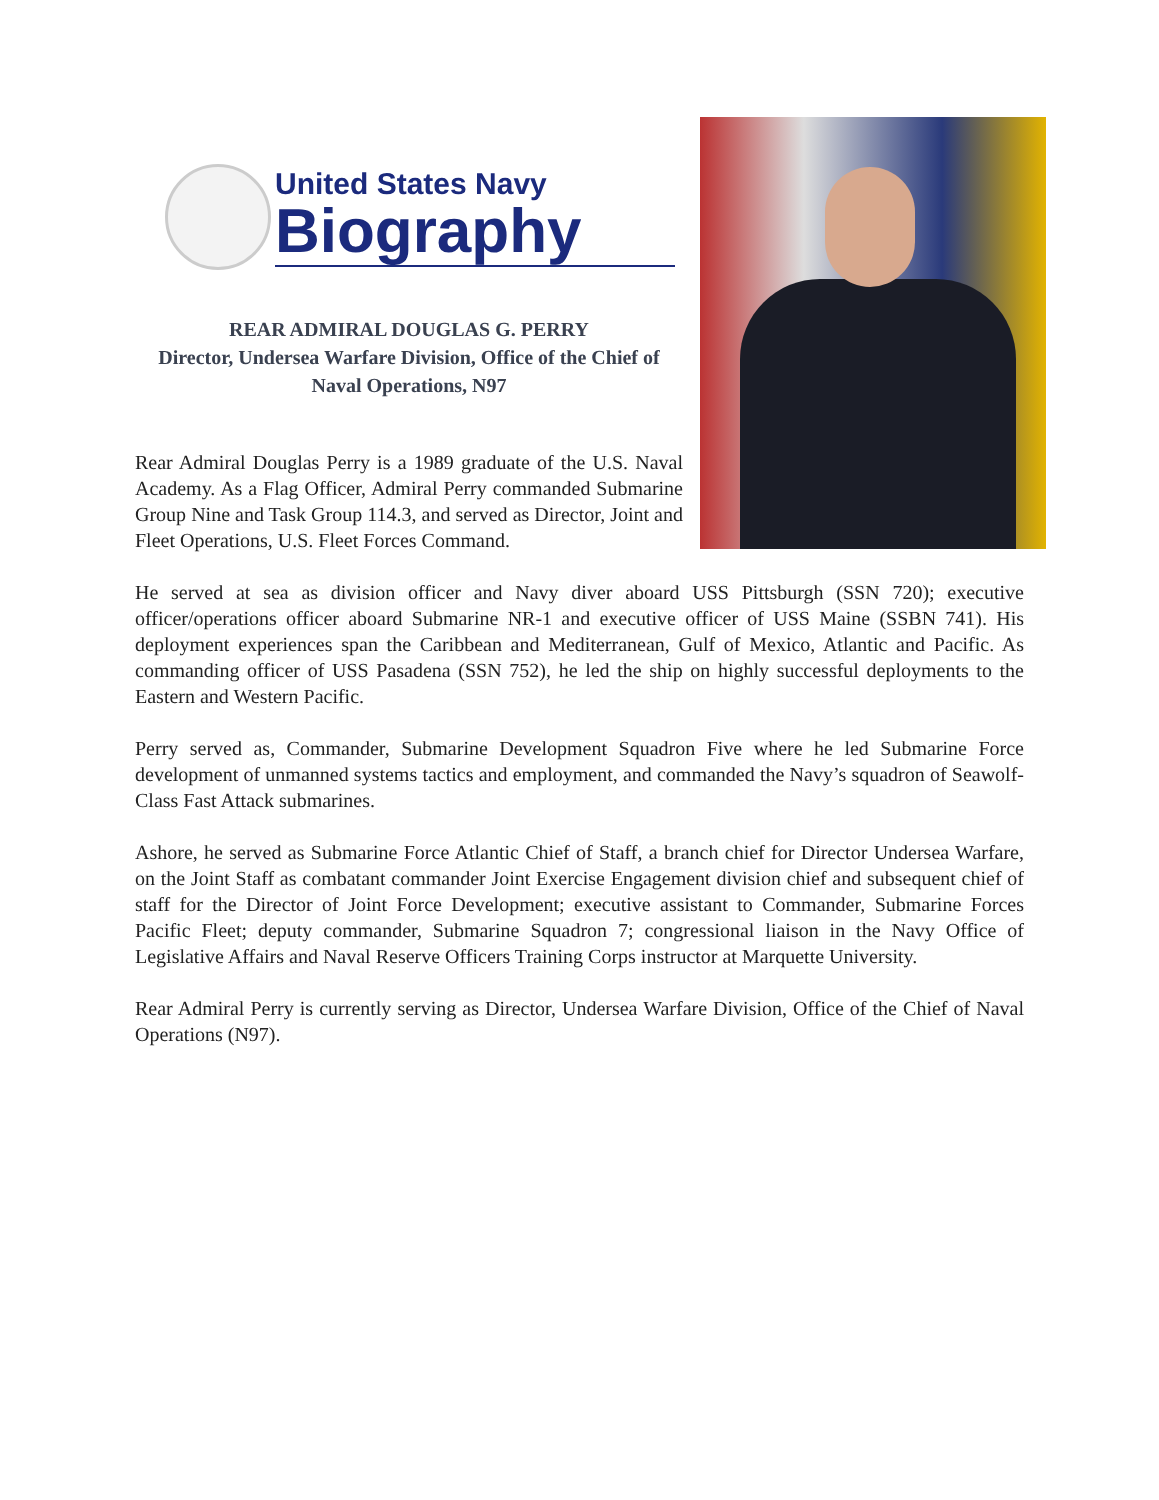United States Navy
Biography
REAR ADMIRAL DOUGLAS G. PERRY
Director, Undersea Warfare Division, Office of the Chief of Naval Operations, N97
Rear Admiral Douglas Perry is a 1989 graduate of the U.S. Naval Academy. As a Flag Officer, Admiral Perry commanded Submarine Group Nine and Task Group 114.3, and served as Director, Joint and Fleet Operations, U.S. Fleet Forces Command.
He served at sea as division officer and Navy diver aboard USS Pittsburgh (SSN 720); executive officer/operations officer aboard Submarine NR-1 and executive officer of USS Maine (SSBN 741). His deployment experiences span the Caribbean and Mediterranean, Gulf of Mexico, Atlantic and Pacific. As commanding officer of USS Pasadena (SSN 752), he led the ship on highly successful deployments to the Eastern and Western Pacific.
Perry served as, Commander, Submarine Development Squadron Five where he led Submarine Force development of unmanned systems tactics and employment, and commanded the Navy’s squadron of Seawolf-Class Fast Attack submarines.
Ashore, he served as Submarine Force Atlantic Chief of Staff, a branch chief for Director Undersea Warfare, on the Joint Staff as combatant commander Joint Exercise Engagement division chief and subsequent chief of staff for the Director of Joint Force Development; executive assistant to Commander, Submarine Forces Pacific Fleet; deputy commander, Submarine Squadron 7; congressional liaison in the Navy Office of Legislative Affairs and Naval Reserve Officers Training Corps instructor at Marquette University.
Rear Admiral Perry is currently serving as Director, Undersea Warfare Division, Office of the Chief of Naval Operations (N97).